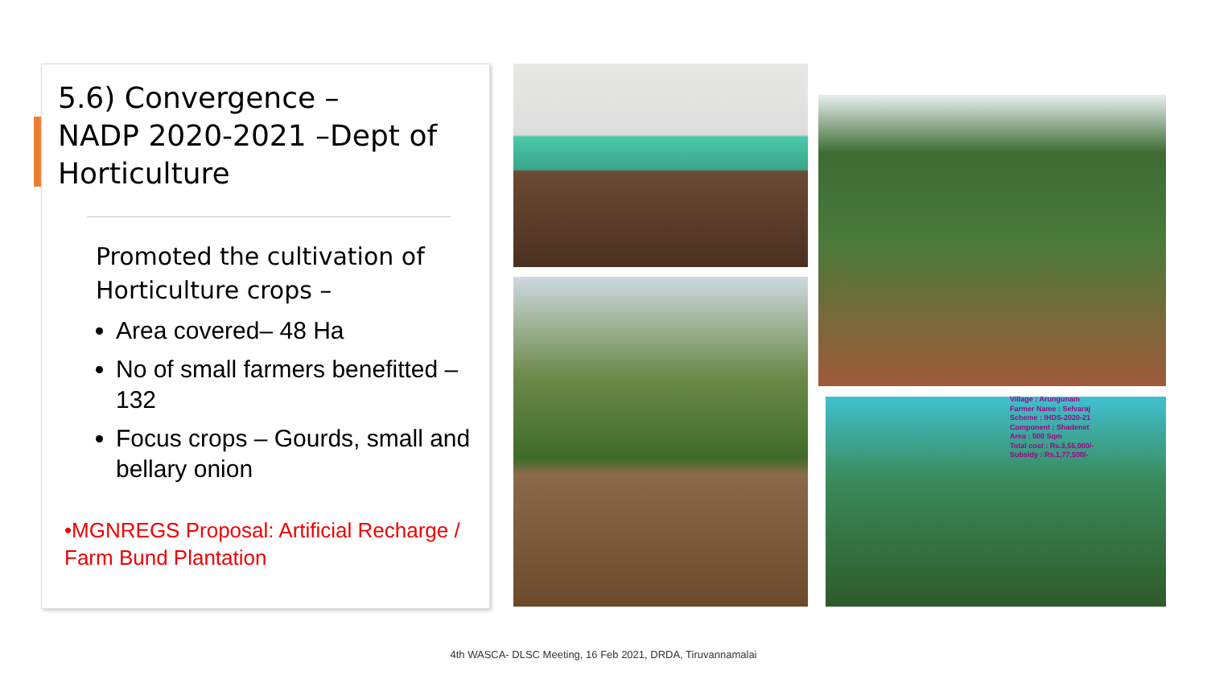5.6) Convergence –
NADP 2020-2021 –Dept of Horticulture
Promoted the cultivation of Horticulture crops –
Area covered– 48 Ha
No of small farmers benefitted – 132
Focus crops – Gourds, small and bellary onion
•MGNREGS Proposal: Artificial Recharge / Farm Bund Plantation
Village : Arungunam
Farmer Name : Selvaraj
Scheme : IHDS-2020-21
Component : Shadenet
Area : 500 Sqm
Total cost : Rs.3,55,000/-
Subsidy : Rs.1,77,500/-
4th WASCA- DLSC Meeting, 16 Feb 2021, DRDA, Tiruvannamalai